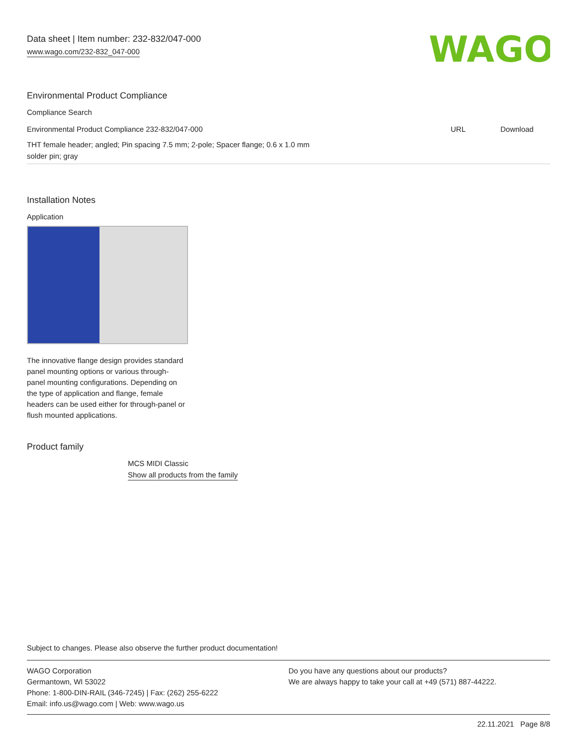Data sheet | Item number: 232-832/047-000
www.wago.com/232-832_047-000
WAGO
Environmental Product Compliance
Compliance Search
| Environmental Product Compliance 232-832/047-000 | URL | Download |
| THT female header; angled; Pin spacing 7.5 mm; 2-pole; Spacer flange; 0.6 x 1.0 mm solder pin; gray | | |
Installation Notes
Application
The innovative flange design provides standard panel mounting options or various through-panel mounting configurations. Depending on the type of application and flange, female headers can be used either for through-panel or flush mounted applications.
Product family
MCS MIDI Classic
Show all products from the family
Subject to changes. Please also observe the further product documentation!
WAGO Corporation
Germantown, WI 53022
Phone: 1-800-DIN-RAIL (346-7245) | Fax: (262) 255-6222
Email: info.us@wago.com | Web: www.wago.us
Do you have any questions about our products?
We are always happy to take your call at +49 (571) 887-44222.
22.11.2021 Page 8/8